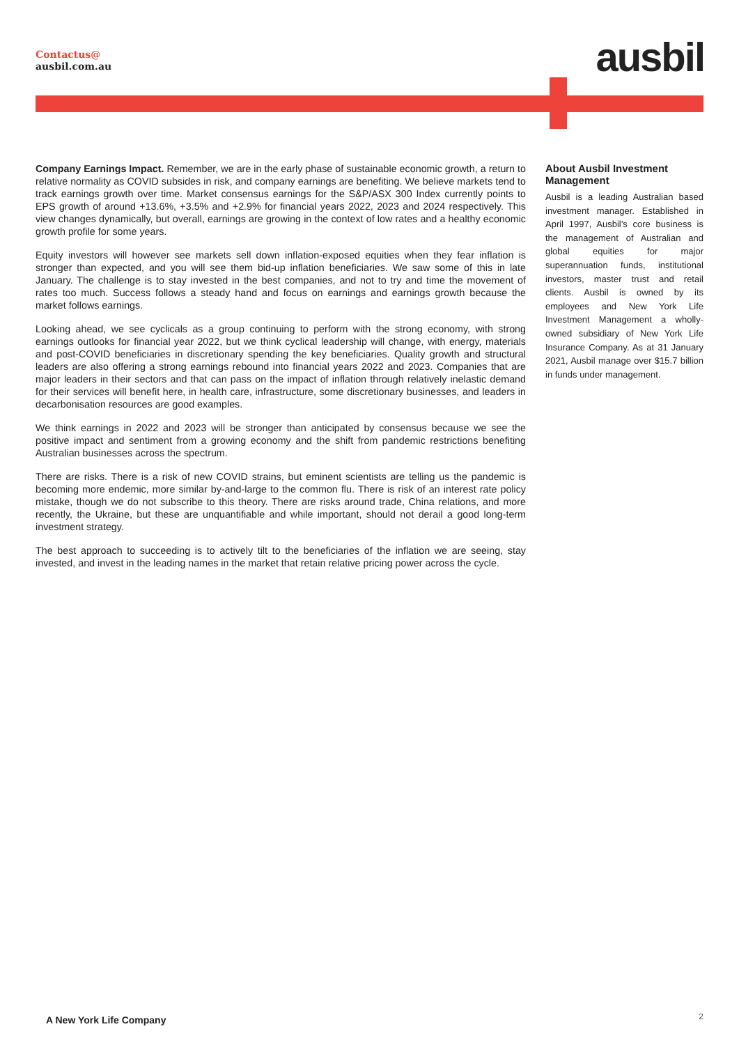Contactus@
ausbil.com.au
ausbil
Company Earnings Impact. Remember, we are in the early phase of sustainable economic growth, a return to relative normality as COVID subsides in risk, and company earnings are benefiting. We believe markets tend to track earnings growth over time. Market consensus earnings for the S&P/ASX 300 Index currently points to EPS growth of around +13.6%, +3.5% and +2.9% for financial years 2022, 2023 and 2024 respectively. This view changes dynamically, but overall, earnings are growing in the context of low rates and a healthy economic growth profile for some years.
Equity investors will however see markets sell down inflation-exposed equities when they fear inflation is stronger than expected, and you will see them bid-up inflation beneficiaries. We saw some of this in late January. The challenge is to stay invested in the best companies, and not to try and time the movement of rates too much. Success follows a steady hand and focus on earnings and earnings growth because the market follows earnings.
Looking ahead, we see cyclicals as a group continuing to perform with the strong economy, with strong earnings outlooks for financial year 2022, but we think cyclical leadership will change, with energy, materials and post-COVID beneficiaries in discretionary spending the key beneficiaries. Quality growth and structural leaders are also offering a strong earnings rebound into financial years 2022 and 2023. Companies that are major leaders in their sectors and that can pass on the impact of inflation through relatively inelastic demand for their services will benefit here, in health care, infrastructure, some discretionary businesses, and leaders in decarbonisation resources are good examples.
We think earnings in 2022 and 2023 will be stronger than anticipated by consensus because we see the positive impact and sentiment from a growing economy and the shift from pandemic restrictions benefiting Australian businesses across the spectrum.
There are risks. There is a risk of new COVID strains, but eminent scientists are telling us the pandemic is becoming more endemic, more similar by-and-large to the common flu. There is risk of an interest rate policy mistake, though we do not subscribe to this theory. There are risks around trade, China relations, and more recently, the Ukraine, but these are unquantifiable and while important, should not derail a good long-term investment strategy.
The best approach to succeeding is to actively tilt to the beneficiaries of the inflation we are seeing, stay invested, and invest in the leading names in the market that retain relative pricing power across the cycle.
About Ausbil Investment Management
Ausbil is a leading Australian based investment manager. Established in April 1997, Ausbil’s core business is the management of Australian and global equities for major superannuation funds, institutional investors, master trust and retail clients. Ausbil is owned by its employees and New York Life Investment Management a wholly- owned subsidiary of New York Life Insurance Company. As at 31 January 2021, Ausbil manage over $15.7 billion in funds under management.
A New York Life Company 2